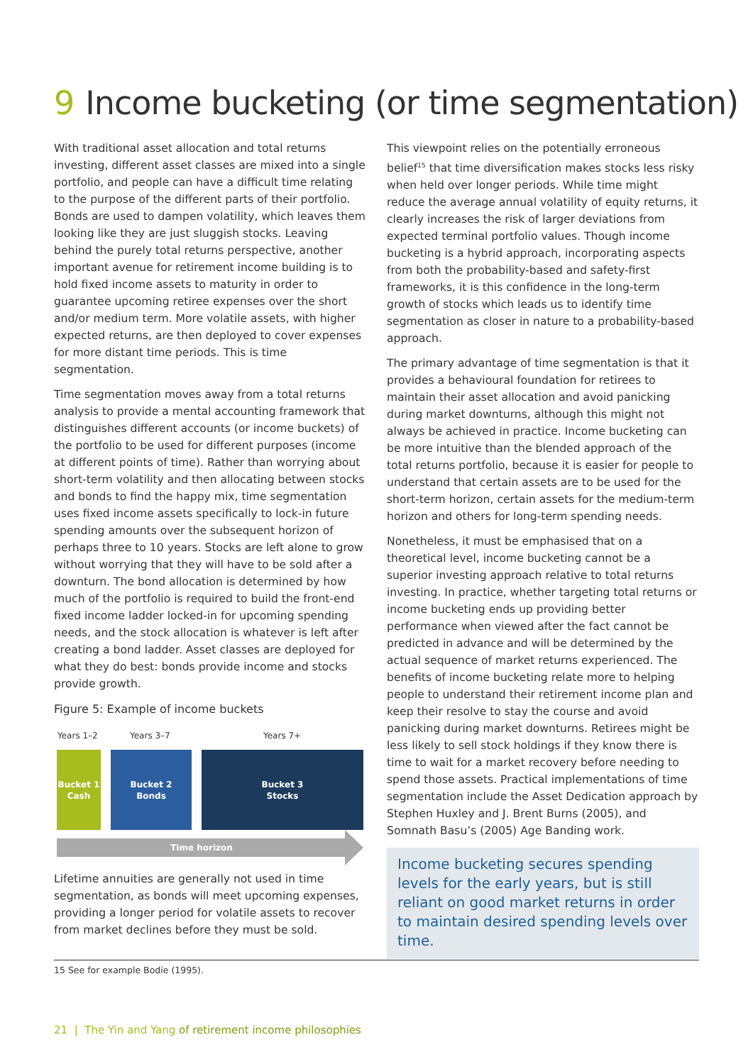9 Income bucketing (or time segmentation)
With traditional asset allocation and total returns investing, different asset classes are mixed into a single portfolio, and people can have a difficult time relating to the purpose of the different parts of their portfolio. Bonds are used to dampen volatility, which leaves them looking like they are just sluggish stocks. Leaving behind the purely total returns perspective, another important avenue for retirement income building is to hold fixed income assets to maturity in order to guarantee upcoming retiree expenses over the short and/or medium term. More volatile assets, with higher expected returns, are then deployed to cover expenses for more distant time periods. This is time segmentation.
Time segmentation moves away from a total returns analysis to provide a mental accounting framework that distinguishes different accounts (or income buckets) of the portfolio to be used for different purposes (income at different points of time). Rather than worrying about short-term volatility and then allocating between stocks and bonds to find the happy mix, time segmentation uses fixed income assets specifically to lock-in future spending amounts over the subsequent horizon of perhaps three to 10 years. Stocks are left alone to grow without worrying that they will have to be sold after a downturn. The bond allocation is determined by how much of the portfolio is required to build the front-end fixed income ladder locked-in for upcoming spending needs, and the stock allocation is whatever is left after creating a bond ladder. Asset classes are deployed for what they do best: bonds provide income and stocks provide growth.
Figure 5: Example of income buckets
Years 1–2 Years 3–7 Years 7+
Bucket 1
Cash
Bucket 2
Bonds
Bucket 3
Stocks
Time horizon
Lifetime annuities are generally not used in time segmentation, as bonds will meet upcoming expenses, providing a longer period for volatile assets to recover from market declines before they must be sold.
This viewpoint relies on the potentially erroneous belief<sup>15</sup> that time diversification makes stocks less risky when held over longer periods. While time might reduce the average annual volatility of equity returns, it clearly increases the risk of larger deviations from expected terminal portfolio values. Though income bucketing is a hybrid approach, incorporating aspects from both the probability-based and safety-first frameworks, it is this confidence in the long-term growth of stocks which leads us to identify time segmentation as closer in nature to a probability-based approach.
The primary advantage of time segmentation is that it provides a behavioural foundation for retirees to maintain their asset allocation and avoid panicking during market downturns, although this might not always be achieved in practice. Income bucketing can be more intuitive than the blended approach of the total returns portfolio, because it is easier for people to understand that certain assets are to be used for the short-term horizon, certain assets for the medium-term horizon and others for long-term spending needs.
Nonetheless, it must be emphasised that on a theoretical level, income bucketing cannot be a superior investing approach relative to total returns investing. In practice, whether targeting total returns or income bucketing ends up providing better performance when viewed after the fact cannot be predicted in advance and will be determined by the actual sequence of market returns experienced. The benefits of income bucketing relate more to helping people to understand their retirement income plan and keep their resolve to stay the course and avoid panicking during market downturns. Retirees might be less likely to sell stock holdings if they know there is time to wait for a market recovery before needing to spend those assets. Practical implementations of time segmentation include the Asset Dedication approach by Stephen Huxley and J. Brent Burns (2005), and Somnath Basu’s (2005) Age Banding work.
Income bucketing secures spending levels for the early years, but is still reliant on good market returns in order to maintain desired spending levels over time.
15 See for example Bodie (1995).
21 | The Yin and Yang of retirement income philosophies